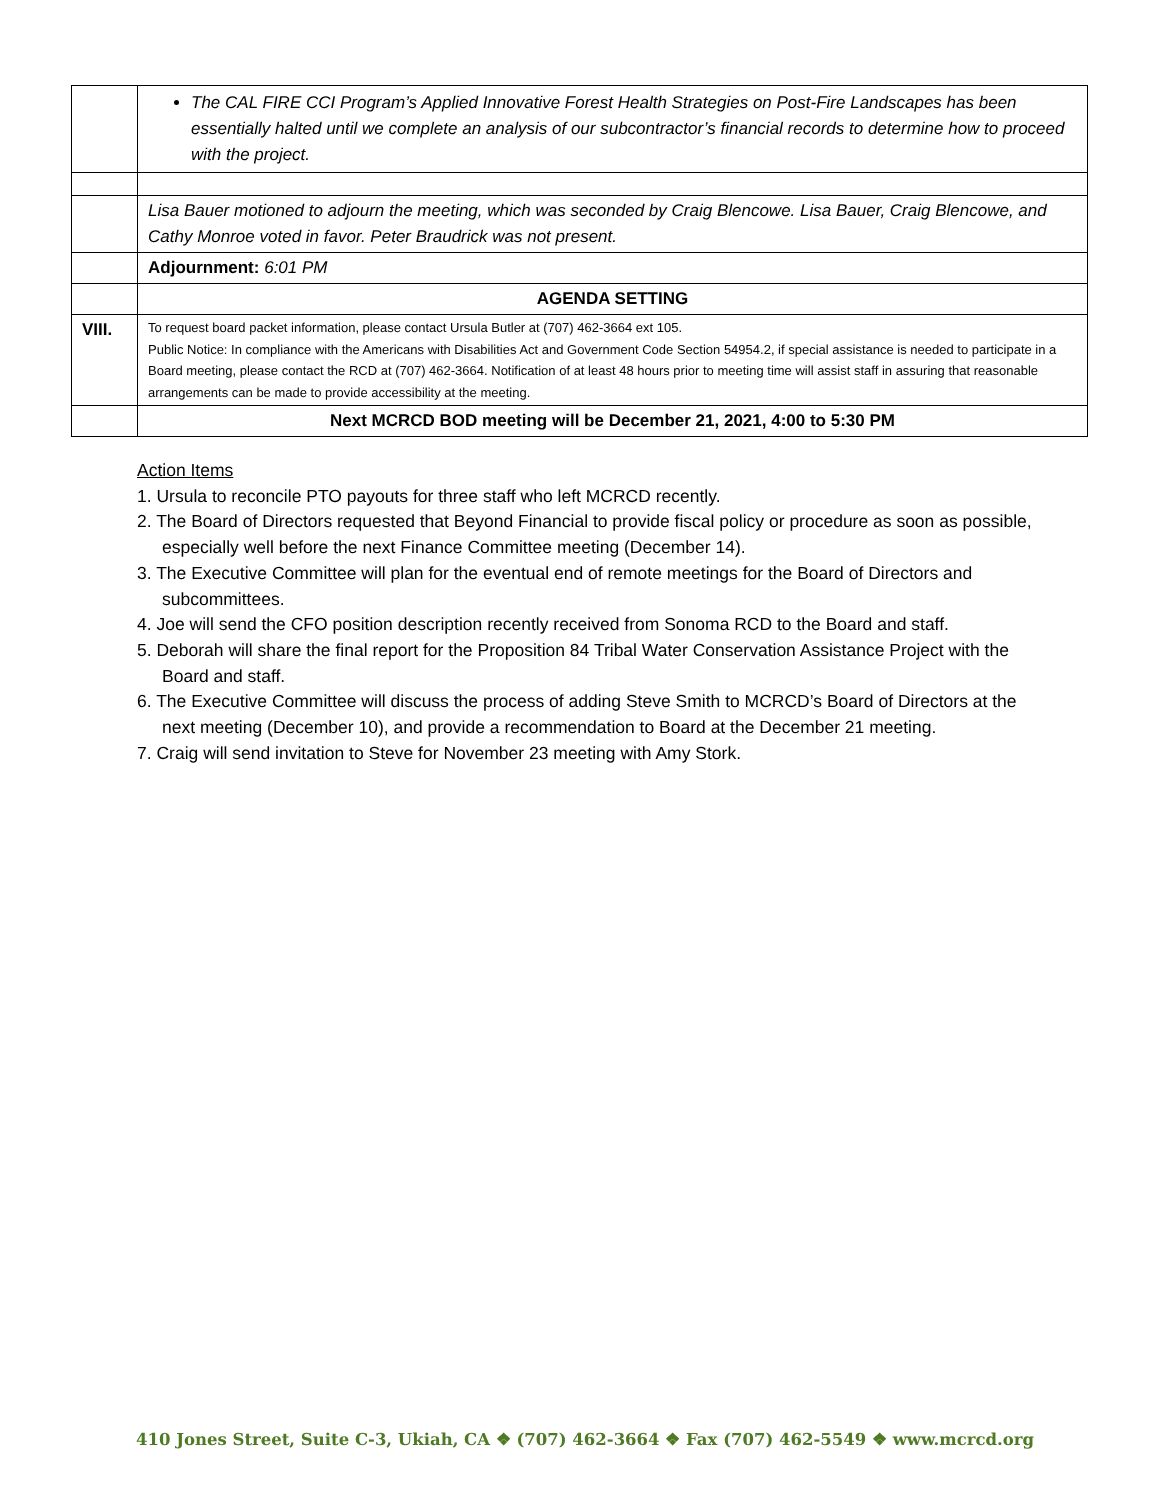| | The CAL FIRE CCI Program’s Applied Innovative Forest Health Strategies on Post-Fire Landscapes has been essentially halted until we complete an analysis of our subcontractor’s financial records to determine how to proceed with the project. |
| | Lisa Bauer motioned to adjourn the meeting, which was seconded by Craig Blencowe. Lisa Bauer, Craig Blencowe, and Cathy Monroe voted in favor. Peter Braudrick was not present. |
| | Adjournment: 6:01 PM |
| | AGENDA SETTING |
| VIII. | To request board packet information, please contact Ursula Butler at (707) 462-3664 ext 105. Public Notice: In compliance with the Americans with Disabilities Act and Government Code Section 54954.2, if special assistance is needed to participate in a Board meeting, please contact the RCD at (707) 462-3664. Notification of at least 48 hours prior to meeting time will assist staff in assuring that reasonable arrangements can be made to provide accessibility at the meeting. |
| | Next MCRCD BOD meeting will be December 21, 2021, 4:00 to 5:30 PM |
Action Items
1. Ursula to reconcile PTO payouts for three staff who left MCRCD recently.
2. The Board of Directors requested that Beyond Financial to provide fiscal policy or procedure as soon as possible, especially well before the next Finance Committee meeting (December 14).
3. The Executive Committee will plan for the eventual end of remote meetings for the Board of Directors and subcommittees.
4. Joe will send the CFO position description recently received from Sonoma RCD to the Board and staff.
5. Deborah will share the final report for the Proposition 84 Tribal Water Conservation Assistance Project with the Board and staff.
6. The Executive Committee will discuss the process of adding Steve Smith to MCRCD’s Board of Directors at the next meeting (December 10), and provide a recommendation to Board at the December 21 meeting.
7. Craig will send invitation to Steve for November 23 meeting with Amy Stork.
410 Jones Street, Suite C-3, Ukiah, CA ❖ (707) 462-3664 ❖ Fax (707) 462-5549 ❖ www.mcrcd.org